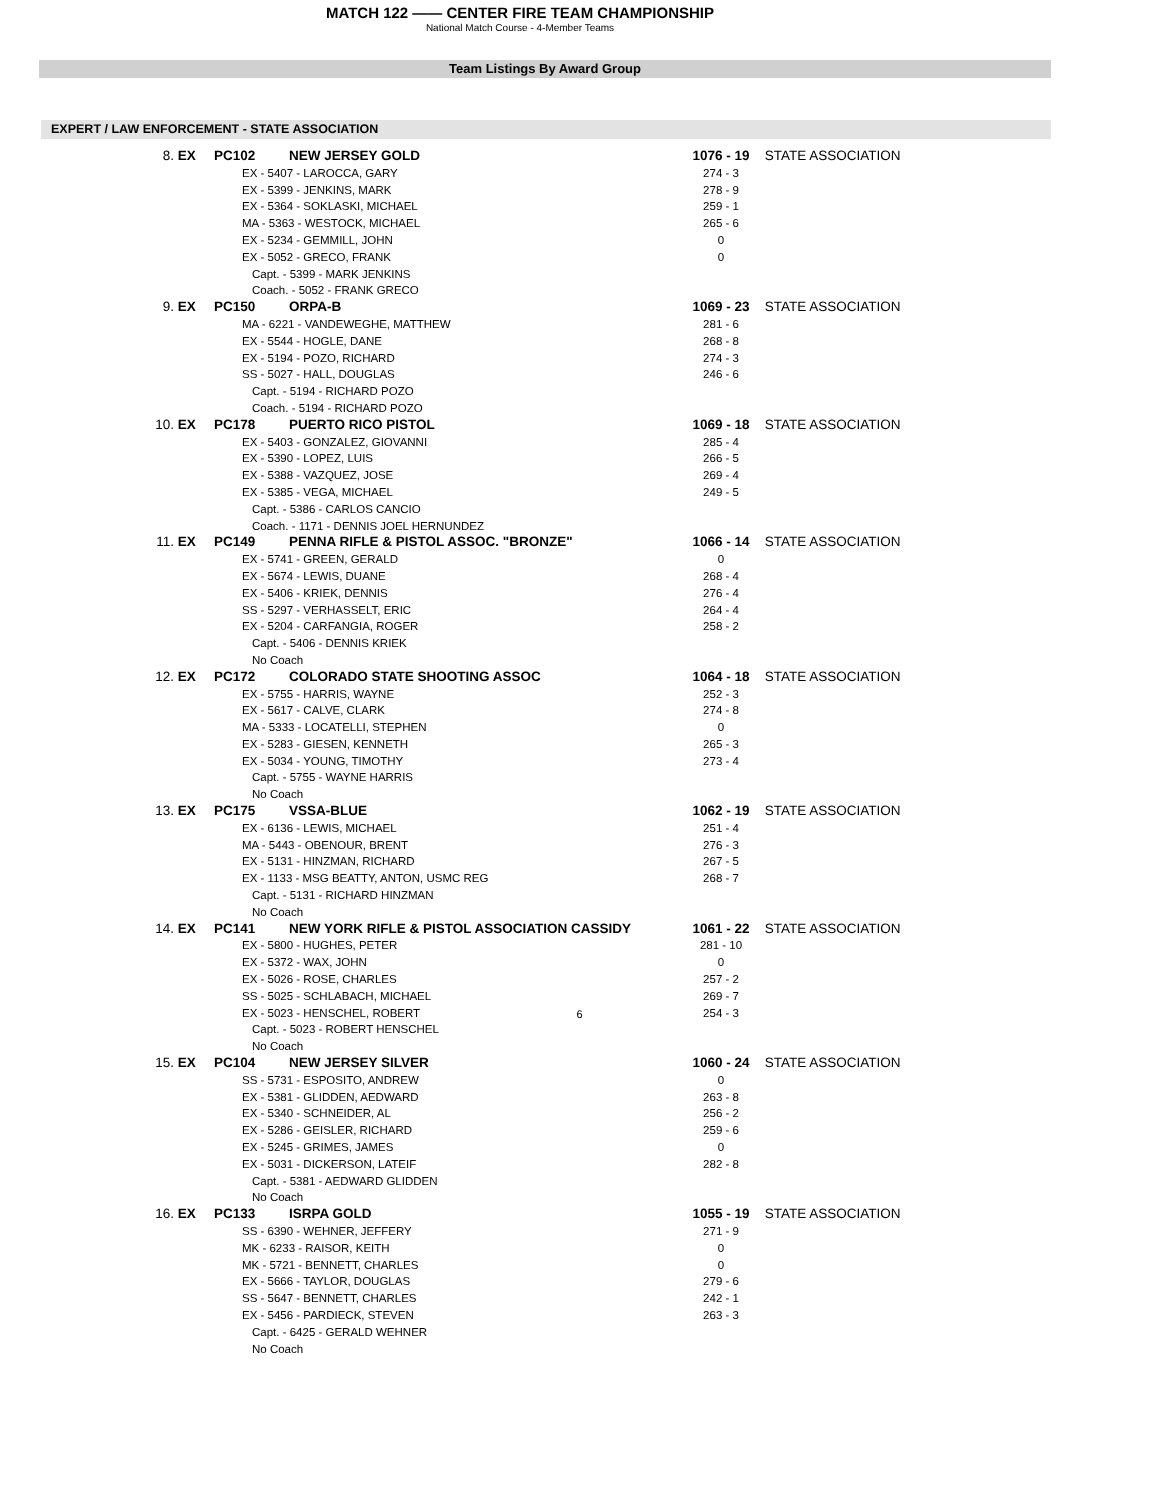MATCH 122 —— CENTER FIRE TEAM CHAMPIONSHIP
National Match Course - 4-Member Teams
Team Listings By Award Group
EXPERT / LAW ENFORCEMENT - STATE ASSOCIATION
| 8. | EX | PC102 | NEW JERSEY GOLD | 1076 - 19 | STATE ASSOCIATION |
| | EX - 5407 - LAROCCA, GARY | | | 274 - 3 | |
| | EX - 5399 - JENKINS, MARK | | | 278 - 9 | |
| | EX - 5364 - SOKLASKI, MICHAEL | | | 259 - 1 | |
| | MA - 5363 - WESTOCK, MICHAEL | | | 265 - 6 | |
| | EX - 5234 - GEMMILL, JOHN | | | 0 | |
| | EX - 5052 - GRECO, FRANK | | | 0 | |
| | Capt. - 5399 - MARK JENKINS | | | | |
| | Coach. - 5052 - FRANK GRECO | | | | |
| 9. | EX | PC150 | ORPA-B | 1069 - 23 | STATE ASSOCIATION |
| | MA - 6221 - VANDEWEGHE, MATTHEW | | | 281 - 6 | |
| | EX - 5544 - HOGLE, DANE | | | 268 - 8 | |
| | EX - 5194 - POZO, RICHARD | | | 274 - 3 | |
| | SS - 5027 - HALL, DOUGLAS | | | 246 - 6 | |
| | Capt. - 5194 - RICHARD POZO | | | | |
| | Coach. - 5194 - RICHARD POZO | | | | |
| 10. | EX | PC178 | PUERTO RICO PISTOL | 1069 - 18 | STATE ASSOCIATION |
| | EX - 5403 - GONZALEZ, GIOVANNI | | | 285 - 4 | |
| | EX - 5390 - LOPEZ, LUIS | | | 266 - 5 | |
| | EX - 5388 - VAZQUEZ, JOSE | | | 269 - 4 | |
| | EX - 5385 - VEGA, MICHAEL | | | 249 - 5 | |
| | Capt. - 5386 - CARLOS CANCIO | | | | |
| | Coach. - 1171 - DENNIS JOEL HERNUNDEZ | | | | |
| 11. | EX | PC149 | PENNA RIFLE & PISTOL ASSOC. "BRONZE" | 1066 - 14 | STATE ASSOCIATION |
| | EX - 5741 - GREEN, GERALD | | | 0 | |
| | EX - 5674 - LEWIS, DUANE | | | 268 - 4 | |
| | EX - 5406 - KRIEK, DENNIS | | | 276 - 4 | |
| | SS - 5297 - VERHASSELT, ERIC | | | 264 - 4 | |
| | EX - 5204 - CARFANGIA, ROGER | | | 258 - 2 | |
| | Capt. - 5406 - DENNIS KRIEK | | | | |
| | No Coach | | | | |
| 12. | EX | PC172 | COLORADO STATE SHOOTING ASSOC | 1064 - 18 | STATE ASSOCIATION |
| | EX - 5755 - HARRIS, WAYNE | | | 252 - 3 | |
| | EX - 5617 - CALVE, CLARK | | | 274 - 8 | |
| | MA - 5333 - LOCATELLI, STEPHEN | | | 0 | |
| | EX - 5283 - GIESEN, KENNETH | | | 265 - 3 | |
| | EX - 5034 - YOUNG, TIMOTHY | | | 273 - 4 | |
| | Capt. - 5755 - WAYNE HARRIS | | | | |
| | No Coach | | | | |
| 13. | EX | PC175 | VSSA-BLUE | 1062 - 19 | STATE ASSOCIATION |
| | EX - 6136 - LEWIS, MICHAEL | | | 251 - 4 | |
| | MA - 5443 - OBENOUR, BRENT | | | 276 - 3 | |
| | EX - 5131 - HINZMAN, RICHARD | | | 267 - 5 | |
| | EX - 1133 - MSG BEATTY, ANTON, USMC REG | | | 268 - 7 | |
| | Capt. - 5131 - RICHARD HINZMAN | | | | |
| | No Coach | | | | |
| 14. | EX | PC141 | NEW YORK RIFLE & PISTOL ASSOCIATION CASSIDY | 1061 - 22 | STATE ASSOCIATION |
| | EX - 5800 - HUGHES, PETER | | | 281 - 10 | |
| | EX - 5372 - WAX, JOHN | | | 0 | |
| | EX - 5026 - ROSE, CHARLES | | | 257 - 2 | |
| | SS - 5025 - SCHLABACH, MICHAEL | | | 269 - 7 | |
| | EX - 5023 - HENSCHEL, ROBERT | | | 254 - 3 | |
| | Capt. - 5023 - ROBERT HENSCHEL | | | | |
| | No Coach | | | | |
| 15. | EX | PC104 | NEW JERSEY SILVER | 1060 - 24 | STATE ASSOCIATION |
| | SS - 5731 - ESPOSITO, ANDREW | | | 0 | |
| | EX - 5381 - GLIDDEN, AEDWARD | | | 263 - 8 | |
| | EX - 5340 - SCHNEIDER, AL | | | 256 - 2 | |
| | EX - 5286 - GEISLER, RICHARD | | | 259 - 6 | |
| | EX - 5245 - GRIMES, JAMES | | | 0 | |
| | EX - 5031 - DICKERSON, LATEIF | | | 282 - 8 | |
| | Capt. - 5381 - AEDWARD GLIDDEN | | | | |
| | No Coach | | | | |
| 16. | EX | PC133 | ISRPA GOLD | 1055 - 19 | STATE ASSOCIATION |
| | SS - 6390 - WEHNER, JEFFERY | | | 271 - 9 | |
| | MK - 6233 - RAISOR, KEITH | | | 0 | |
| | MK - 5721 - BENNETT, CHARLES | | | 0 | |
| | EX - 5666 - TAYLOR, DOUGLAS | | | 279 - 6 | |
| | SS - 5647 - BENNETT, CHARLES | | | 242 - 1 | |
| | EX - 5456 - PARDIECK, STEVEN | | | 263 - 3 | |
| | Capt. - 6425 - GERALD WEHNER | | | | |
| | No Coach | | | | |
6